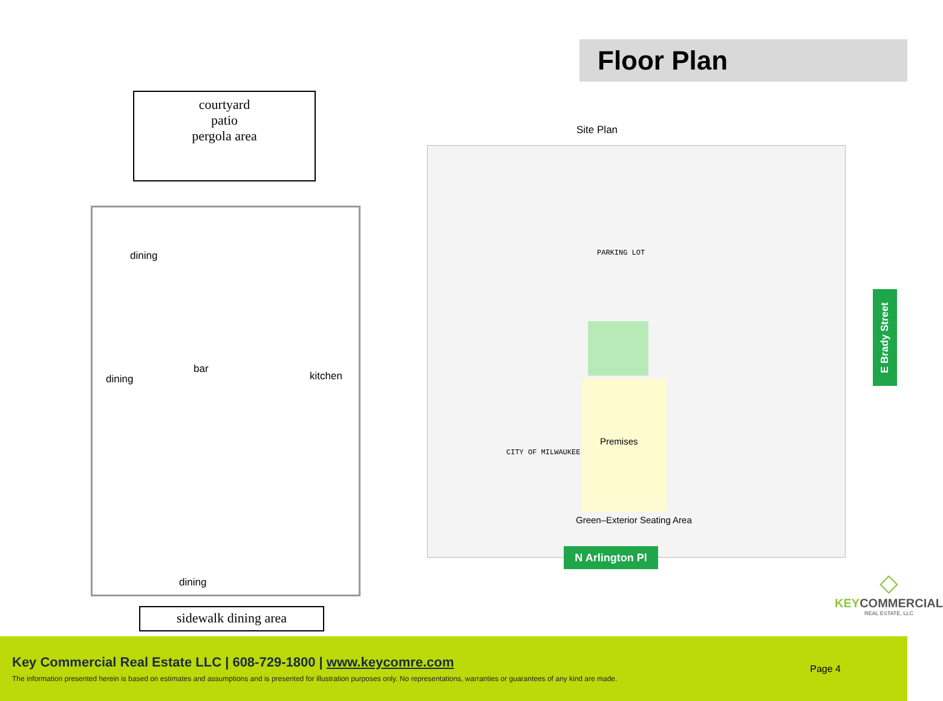courtyard
patio
pergola area
dining
dining
bar
kitchen
dining
sidewalk dining area
Floor Plan
Site Plan
PARKING LOT
CITY OF MILWAUKEE
Premises
Green–Exterior Seating Area
E Brady Street
N Arlington Pl
◇
KEYCOMMERCIAL
REAL ESTATE, LLC
Key Commercial Real Estate LLC | 608-729-1800 | www.keycomre.com
The information presented herein is based on estimates and assumptions and is presented for illustration purposes only. No representations, warranties or guarantees of any kind are made.
Page 4